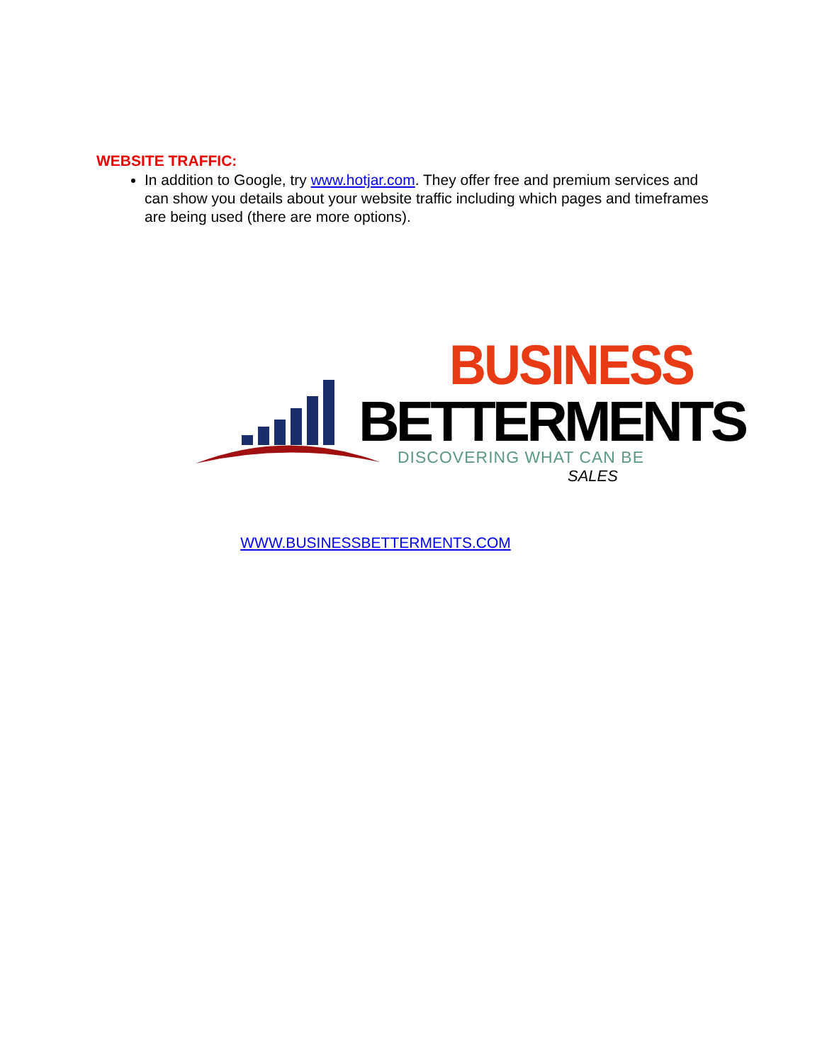WEBSITE TRAFFIC:
In addition to Google, try www.hotjar.com. They offer free and premium services and can show you details about your website traffic including which pages and timeframes are being used (there are more options).
BUSINESS
BETTERMENTS
DISCOVERING WHAT CAN BE
SALES
WWW.BUSINESSBETTERMENTS.COM